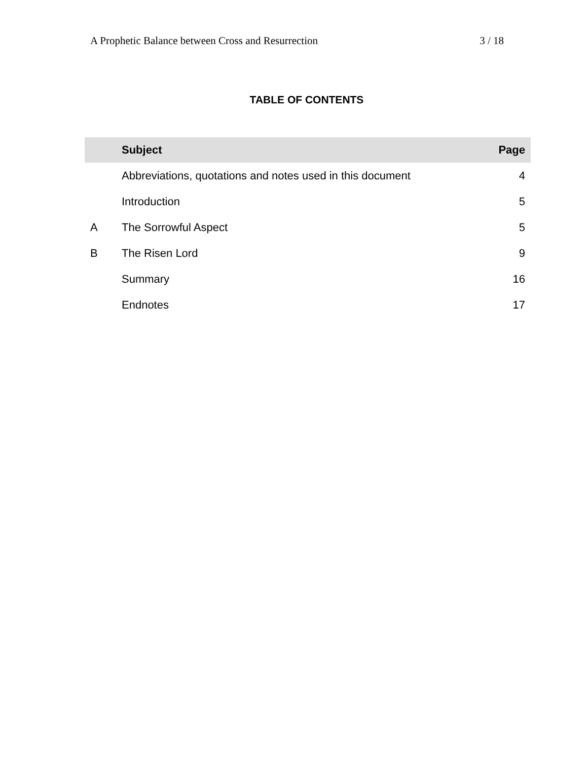A Prophetic Balance between Cross and Resurrection 3 / 18
TABLE OF CONTENTS
| | Subject | Page |
| --- | --- | --- |
| | Abbreviations, quotations and notes used in this document | 4 |
| | Introduction | 5 |
| A | The Sorrowful Aspect | 5 |
| B | The Risen Lord | 9 |
| | Summary | 16 |
| | Endnotes | 17 |